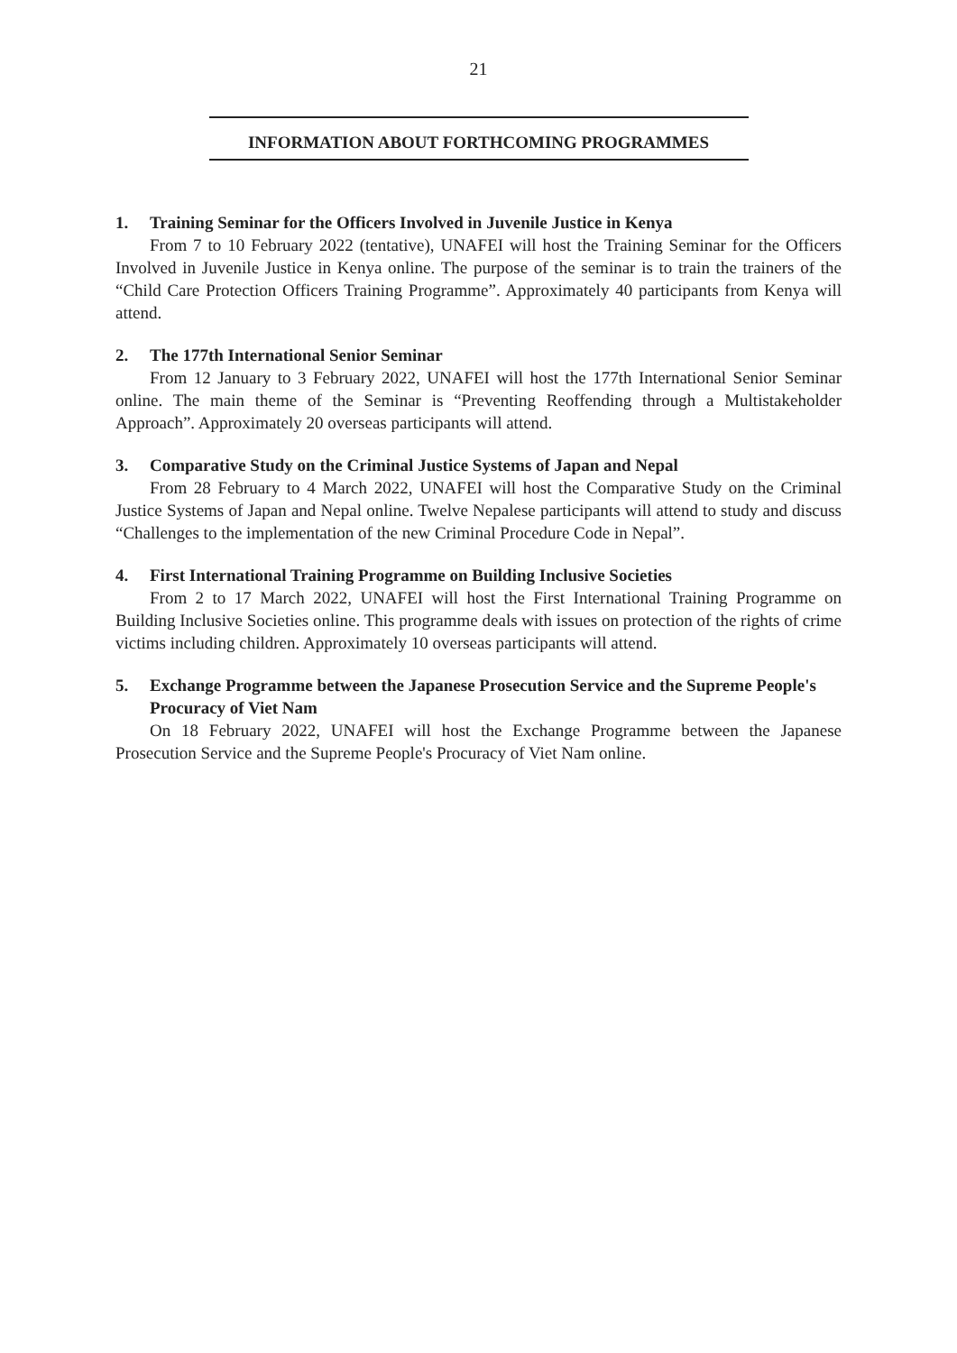21
INFORMATION ABOUT FORTHCOMING PROGRAMMES
1. Training Seminar for the Officers Involved in Juvenile Justice in Kenya
From 7 to 10 February 2022 (tentative), UNAFEI will host the Training Seminar for the Officers Involved in Juvenile Justice in Kenya online. The purpose of the seminar is to train the trainers of the “Child Care Protection Officers Training Programme”. Approximately 40 participants from Kenya will attend.
2. The 177th International Senior Seminar
From 12 January to 3 February 2022, UNAFEI will host the 177th International Senior Seminar online. The main theme of the Seminar is “Preventing Reoffending through a Multistakeholder Approach”. Approximately 20 overseas participants will attend.
3. Comparative Study on the Criminal Justice Systems of Japan and Nepal
From 28 February to 4 March 2022, UNAFEI will host the Comparative Study on the Criminal Justice Systems of Japan and Nepal online. Twelve Nepalese participants will attend to study and discuss “Challenges to the implementation of the new Criminal Procedure Code in Nepal”.
4. First International Training Programme on Building Inclusive Societies
From 2 to 17 March 2022, UNAFEI will host the First International Training Programme on Building Inclusive Societies online. This programme deals with issues on protection of the rights of crime victims including children. Approximately 10 overseas participants will attend.
5. Exchange Programme between the Japanese Prosecution Service and the Supreme People's Procuracy of Viet Nam
On 18 February 2022, UNAFEI will host the Exchange Programme between the Japanese Prosecution Service and the Supreme People's Procuracy of Viet Nam online.